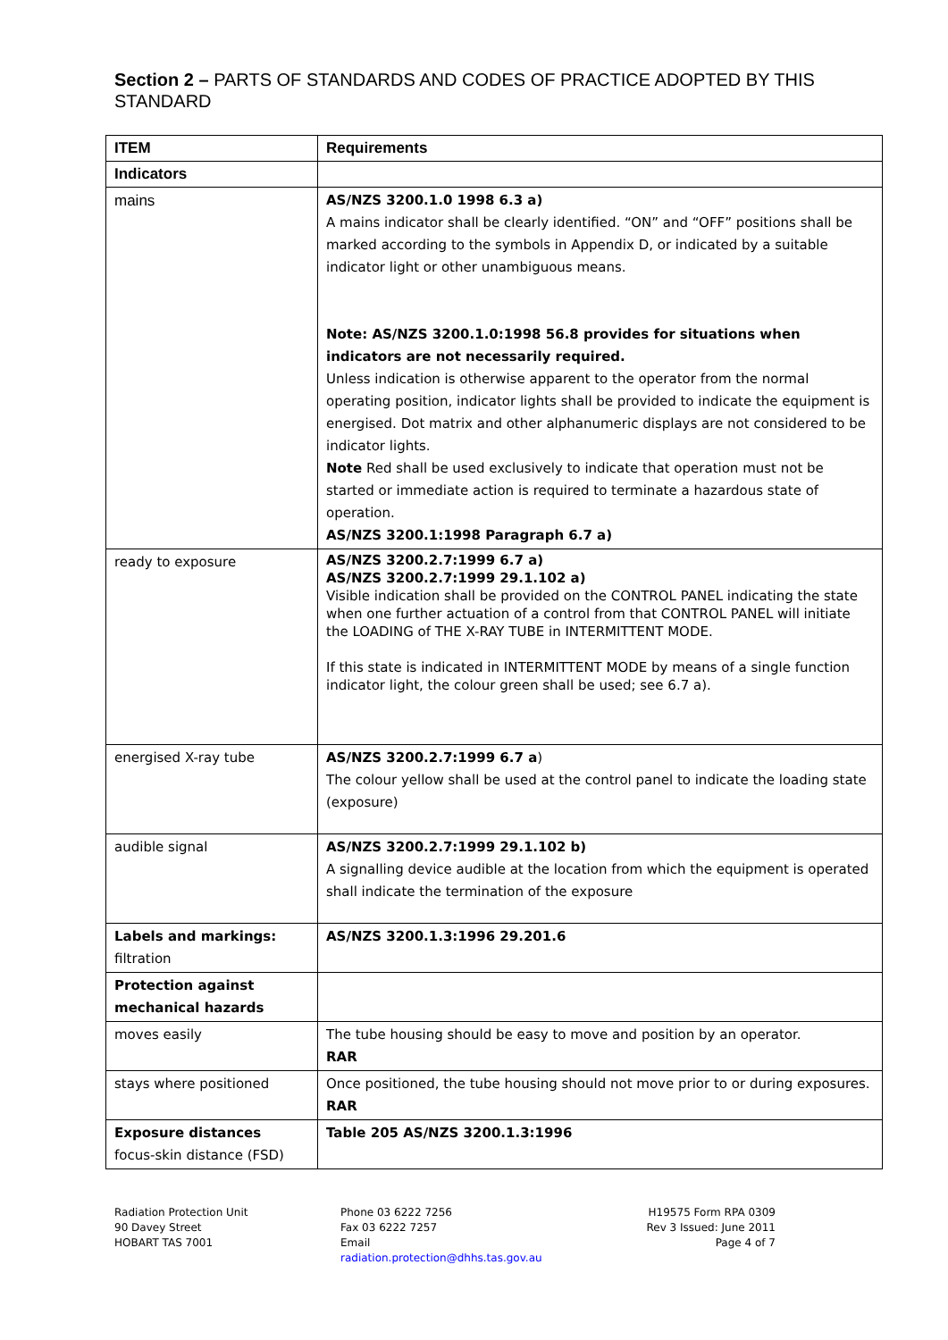Section 2 – PARTS OF STANDARDS AND CODES OF PRACTICE ADOPTED BY THIS STANDARD
| ITEM | Requirements |
| --- | --- |
| Indicators | |
| mains | AS/NZS 3200.1.0 1998 6.3 a) A mains indicator shall be clearly identified. “ON” and “OFF” positions shall be marked according to the symbols in Appendix D, or indicated by a suitable indicator light or other unambiguous means. Note: AS/NZS 3200.1.0:1998 56.8 provides for situations when indicators are not necessarily required. Unless indication is otherwise apparent to the operator from the normal operating position, indicator lights shall be provided to indicate the equipment is energised. Dot matrix and other alphanumeric displays are not considered to be indicator lights. Note Red shall be used exclusively to indicate that operation must not be started or immediate action is required to terminate a hazardous state of operation. AS/NZS 3200.1:1998 Paragraph 6.7 a) |
| ready to exposure | AS/NZS 3200.2.7:1999 6.7 a) AS/NZS 3200.2.7:1999 29.1.102 a) Visible indication shall be provided on the CONTROL PANEL indicating the state when one further actuation of a control from that CONTROL PANEL will initiate the LOADING of THE X-RAY TUBE in INTERMITTENT MODE. If this state is indicated in INTERMITTENT MODE by means of a single function indicator light, the colour green shall be used; see 6.7 a). |
| energised X-ray tube | AS/NZS 3200.2.7:1999 6.7 a ) The colour yellow shall be used at the control panel to indicate the loading state (exposure) |
| audible signal | AS/NZS 3200.2.7:1999 29.1.102 b) A signalling device audible at the location from which the equipment is operated shall indicate the termination of the exposure |
| Labels and markings: filtration | AS/NZS 3200.1.3:1996 29.201.6 |
| Protection against mechanical hazards | |
| moves easily | The tube housing should be easy to move and position by an operator. RAR |
| stays where positioned | Once positioned, the tube housing should not move prior to or during exposures. RAR |
| Exposure distances focus-skin distance (FSD) | Table 205 AS/NZS 3200.1.3:1996 |
Radiation Protection Unit
90 Davey Street
HOBART TAS 7001
Phone 03 6222 7256
Fax 03 6222 7257
Email
radiation.protection@dhhs.tas.gov.au
H19575 Form RPA 0309
Rev 3 Issued: June 2011
Page 4 of 7